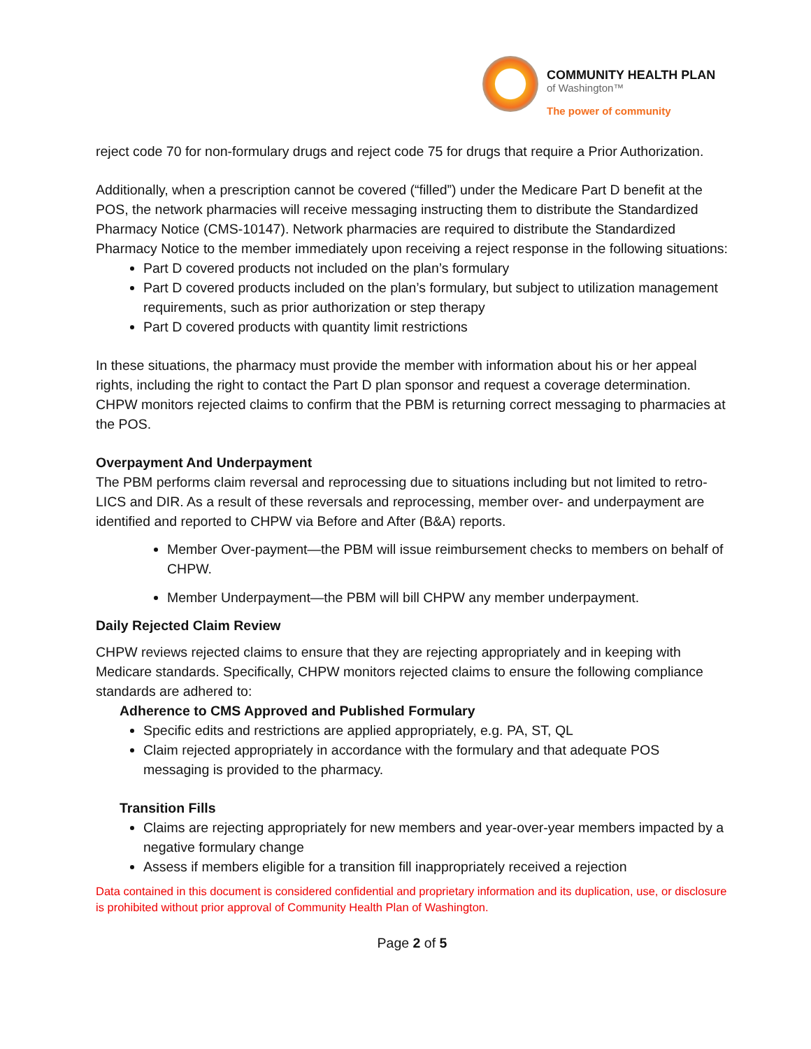COMMUNITY HEALTH PLAN
of Washington™
The power of community
reject code 70 for non-formulary drugs and reject code 75 for drugs that require a Prior Authorization.
Additionally, when a prescription cannot be covered (“filled”) under the Medicare Part D benefit at the POS, the network pharmacies will receive messaging instructing them to distribute the Standardized Pharmacy Notice (CMS-10147). Network pharmacies are required to distribute the Standardized Pharmacy Notice to the member immediately upon receiving a reject response in the following situations:
Part D covered products not included on the plan’s formulary
Part D covered products included on the plan’s formulary, but subject to utilization management requirements, such as prior authorization or step therapy
Part D covered products with quantity limit restrictions
In these situations, the pharmacy must provide the member with information about his or her appeal rights, including the right to contact the Part D plan sponsor and request a coverage determination. CHPW monitors rejected claims to confirm that the PBM is returning correct messaging to pharmacies at the POS.
Overpayment And Underpayment
The PBM performs claim reversal and reprocessing due to situations including but not limited to retro-LICS and DIR. As a result of these reversals and reprocessing, member over- and underpayment are identified and reported to CHPW via Before and After (B&A) reports.
Member Over-payment—the PBM will issue reimbursement checks to members on behalf of CHPW.
Member Underpayment—the PBM will bill CHPW any member underpayment.
Daily Rejected Claim Review
CHPW reviews rejected claims to ensure that they are rejecting appropriately and in keeping with Medicare standards. Specifically, CHPW monitors rejected claims to ensure the following compliance standards are adhered to:
Adherence to CMS Approved and Published Formulary
Specific edits and restrictions are applied appropriately, e.g. PA, ST, QL
Claim rejected appropriately in accordance with the formulary and that adequate POS messaging is provided to the pharmacy.
Transition Fills
Claims are rejecting appropriately for new members and year-over-year members impacted by a negative formulary change
Assess if members eligible for a transition fill inappropriately received a rejection
Data contained in this document is considered confidential and proprietary information and its duplication, use, or disclosure is prohibited without prior approval of Community Health Plan of Washington.
Page 2 of 5